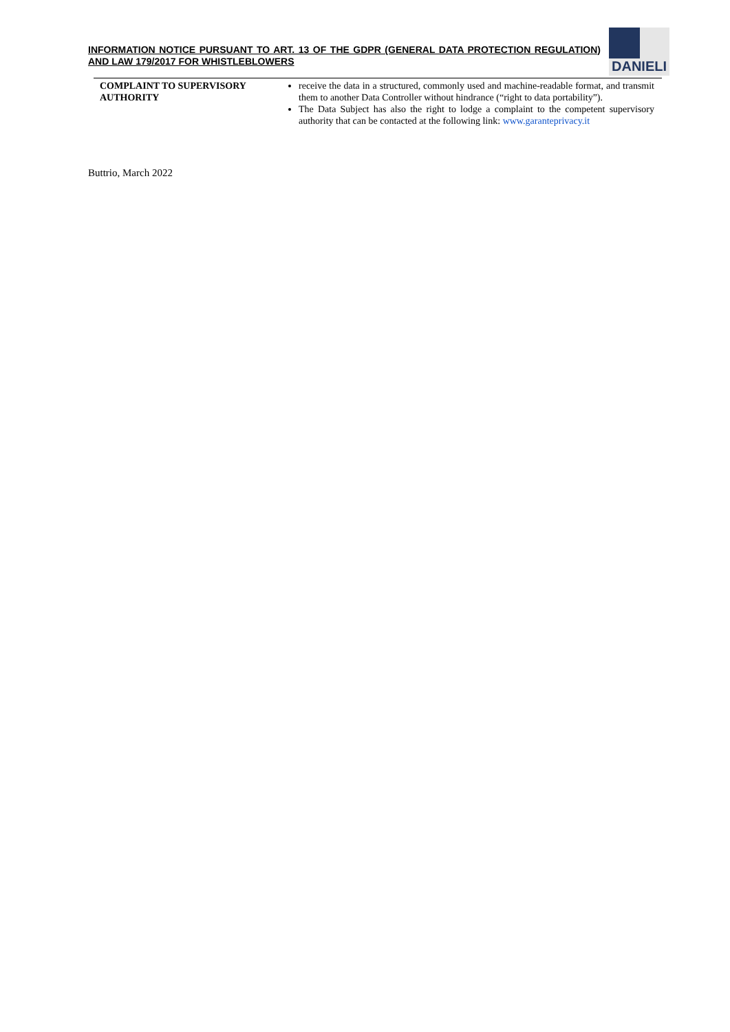INFORMATION NOTICE PURSUANT TO ART. 13 OF THE GDPR (GENERAL DATA PROTECTION REGULATION) AND LAW 179/2017 FOR WHISTLEBLOWERS
DANIELI
| COMPLAINT TO SUPERVISORY AUTHORITY | receive the data in a structured, commonly used and machine-readable format, and transmit them to another Data Controller without hindrance (“right to data portability”). The Data Subject has also the right to lodge a complaint to the competent supervisory authority that can be contacted at the following link: www.garanteprivacy.it |
Buttrio, March 2022